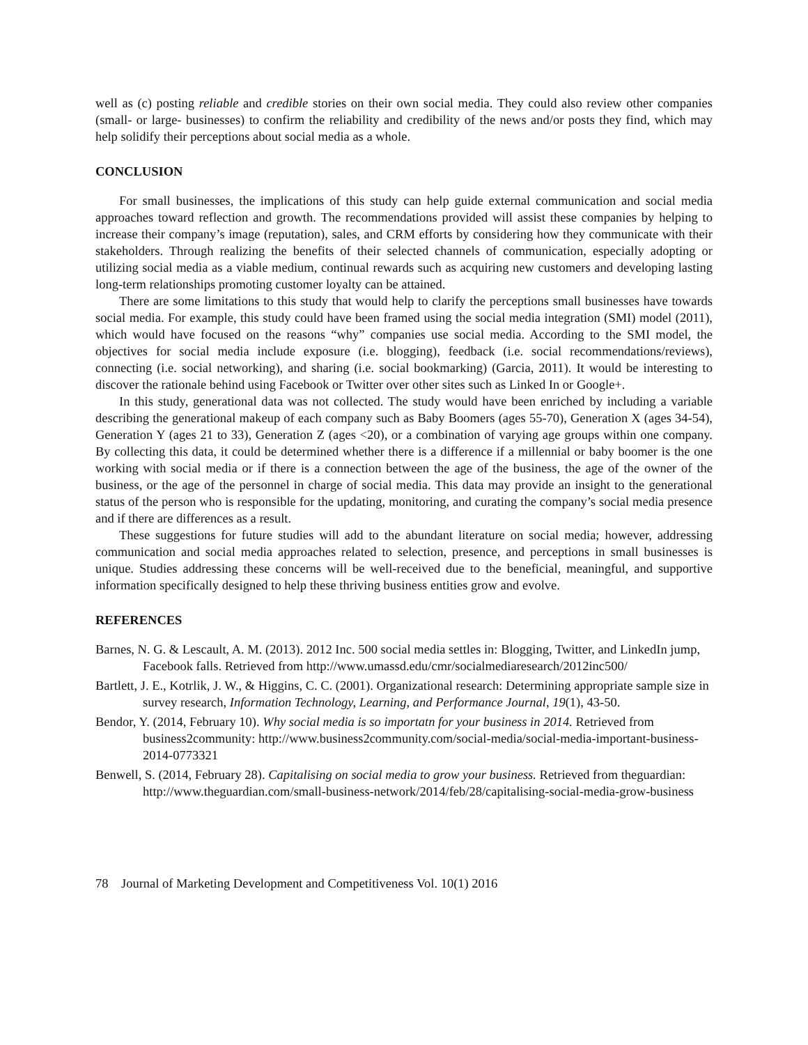well as (c) posting reliable and credible stories on their own social media. They could also review other companies (small- or large- businesses) to confirm the reliability and credibility of the news and/or posts they find, which may help solidify their perceptions about social media as a whole.
CONCLUSION
For small businesses, the implications of this study can help guide external communication and social media approaches toward reflection and growth. The recommendations provided will assist these companies by helping to increase their company’s image (reputation), sales, and CRM efforts by considering how they communicate with their stakeholders. Through realizing the benefits of their selected channels of communication, especially adopting or utilizing social media as a viable medium, continual rewards such as acquiring new customers and developing lasting long-term relationships promoting customer loyalty can be attained.
There are some limitations to this study that would help to clarify the perceptions small businesses have towards social media. For example, this study could have been framed using the social media integration (SMI) model (2011), which would have focused on the reasons “why” companies use social media. According to the SMI model, the objectives for social media include exposure (i.e. blogging), feedback (i.e. social recommendations/reviews), connecting (i.e. social networking), and sharing (i.e. social bookmarking) (Garcia, 2011). It would be interesting to discover the rationale behind using Facebook or Twitter over other sites such as Linked In or Google+.
In this study, generational data was not collected. The study would have been enriched by including a variable describing the generational makeup of each company such as Baby Boomers (ages 55-70), Generation X (ages 34-54), Generation Y (ages 21 to 33), Generation Z (ages <20), or a combination of varying age groups within one company. By collecting this data, it could be determined whether there is a difference if a millennial or baby boomer is the one working with social media or if there is a connection between the age of the business, the age of the owner of the business, or the age of the personnel in charge of social media. This data may provide an insight to the generational status of the person who is responsible for the updating, monitoring, and curating the company’s social media presence and if there are differences as a result.
These suggestions for future studies will add to the abundant literature on social media; however, addressing communication and social media approaches related to selection, presence, and perceptions in small businesses is unique. Studies addressing these concerns will be well-received due to the beneficial, meaningful, and supportive information specifically designed to help these thriving business entities grow and evolve.
REFERENCES
Barnes, N. G. & Lescault, A. M. (2013). 2012 Inc. 500 social media settles in: Blogging, Twitter, and LinkedIn jump, Facebook falls. Retrieved from http://www.umassd.edu/cmr/socialmediaresearch/2012inc500/
Bartlett, J. E., Kotrlik, J. W., & Higgins, C. C. (2001). Organizational research: Determining appropriate sample size in survey research, Information Technology, Learning, and Performance Journal, 19(1), 43-50.
Bendor, Y. (2014, February 10). Why social media is so importatn for your business in 2014. Retrieved from business2community: http://www.business2community.com/social-media/social-media-important-business-2014-0773321
Benwell, S. (2014, February 28). Capitalising on social media to grow your business. Retrieved from theguardian: http://www.theguardian.com/small-business-network/2014/feb/28/capitalising-social-media-grow-business
78 Journal of Marketing Development and Competitiveness Vol. 10(1) 2016